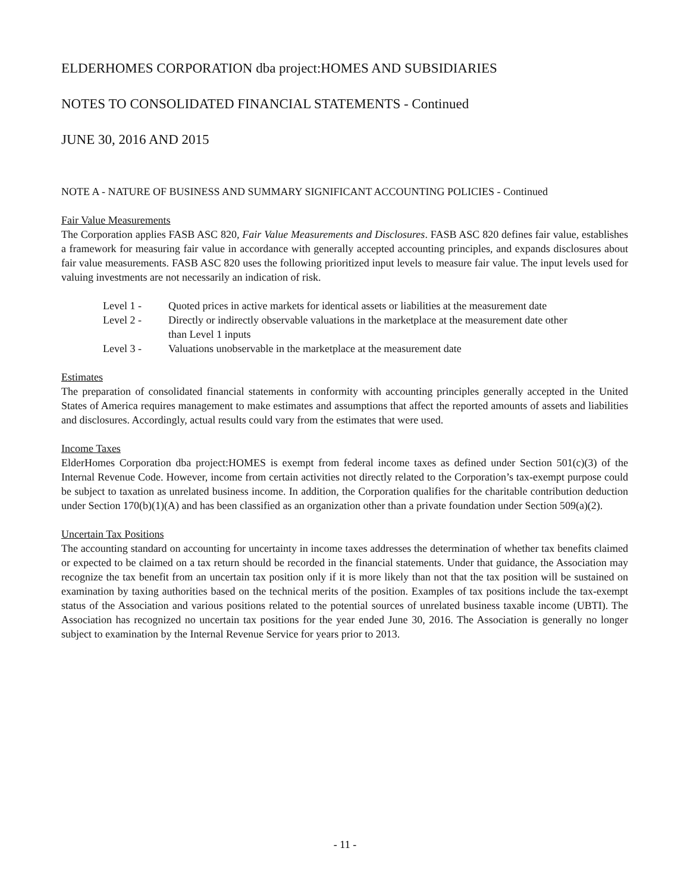ELDERHOMES CORPORATION dba project:HOMES AND SUBSIDIARIES
NOTES TO CONSOLIDATED FINANCIAL STATEMENTS - Continued
JUNE 30, 2016 AND 2015
NOTE A - NATURE OF BUSINESS AND SUMMARY SIGNIFICANT ACCOUNTING POLICIES - Continued
Fair Value Measurements
The Corporation applies FASB ASC 820, Fair Value Measurements and Disclosures. FASB ASC 820 defines fair value, establishes a framework for measuring fair value in accordance with generally accepted accounting principles, and expands disclosures about fair value measurements. FASB ASC 820 uses the following prioritized input levels to measure fair value. The input levels used for valuing investments are not necessarily an indication of risk.
Level 1 - Quoted prices in active markets for identical assets or liabilities at the measurement date
Level 2 - Directly or indirectly observable valuations in the marketplace at the measurement date other than Level 1 inputs
Level 3 - Valuations unobservable in the marketplace at the measurement date
Estimates
The preparation of consolidated financial statements in conformity with accounting principles generally accepted in the United States of America requires management to make estimates and assumptions that affect the reported amounts of assets and liabilities and disclosures. Accordingly, actual results could vary from the estimates that were used.
Income Taxes
ElderHomes Corporation dba project:HOMES is exempt from federal income taxes as defined under Section 501(c)(3) of the Internal Revenue Code. However, income from certain activities not directly related to the Corporation’s tax-exempt purpose could be subject to taxation as unrelated business income. In addition, the Corporation qualifies for the charitable contribution deduction under Section 170(b)(1)(A) and has been classified as an organization other than a private foundation under Section 509(a)(2).
Uncertain Tax Positions
The accounting standard on accounting for uncertainty in income taxes addresses the determination of whether tax benefits claimed or expected to be claimed on a tax return should be recorded in the financial statements. Under that guidance, the Association may recognize the tax benefit from an uncertain tax position only if it is more likely than not that the tax position will be sustained on examination by taxing authorities based on the technical merits of the position. Examples of tax positions include the tax-exempt status of the Association and various positions related to the potential sources of unrelated business taxable income (UBTI). The Association has recognized no uncertain tax positions for the year ended June 30, 2016. The Association is generally no longer subject to examination by the Internal Revenue Service for years prior to 2013.
- 11 -